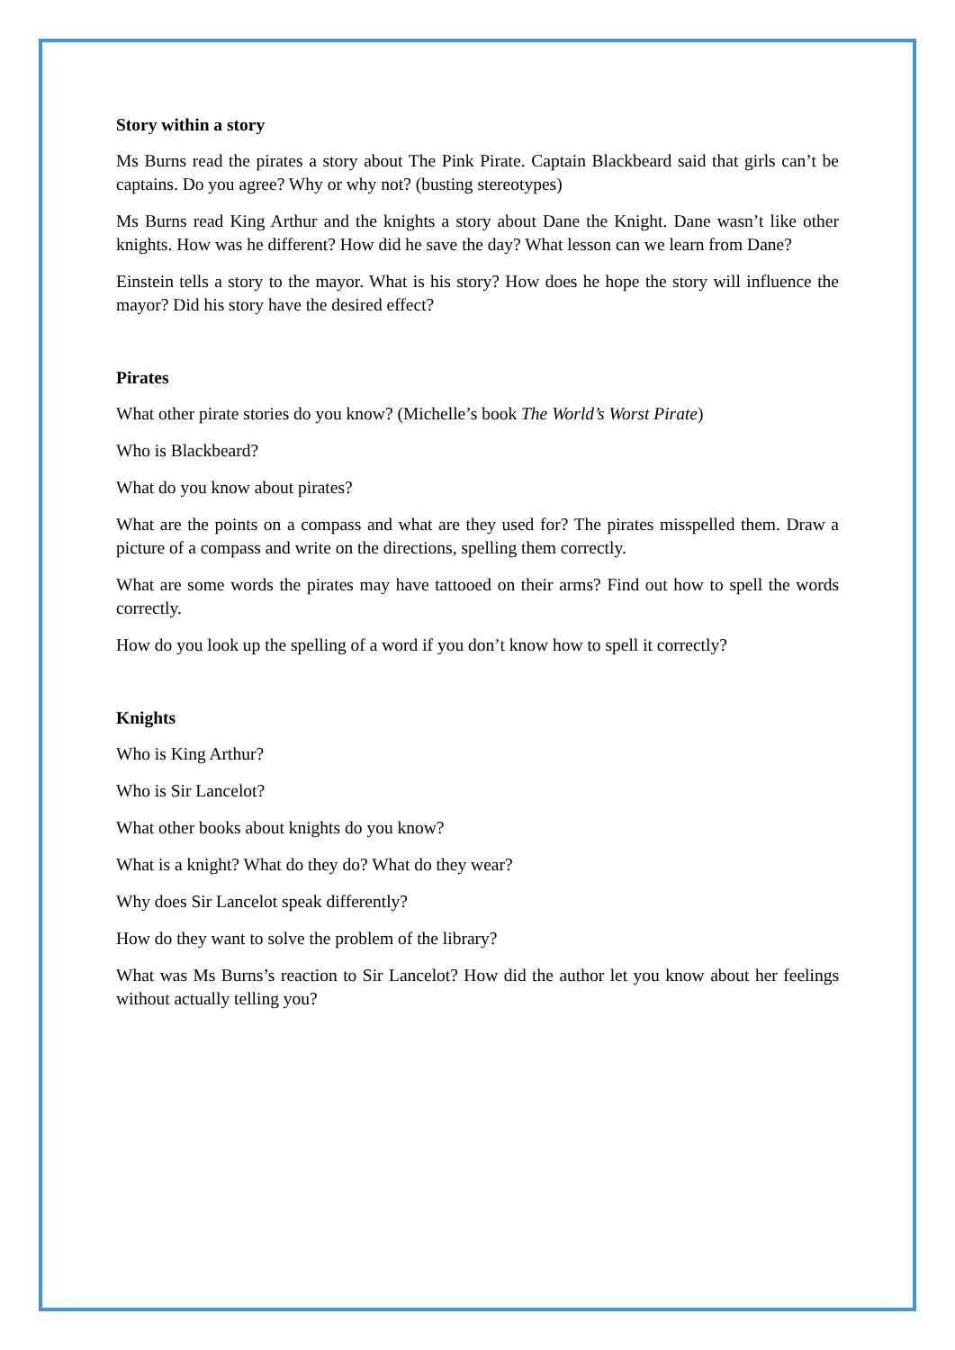Story within a story
Ms Burns read the pirates a story about The Pink Pirate. Captain Blackbeard said that girls can’t be captains. Do you agree? Why or why not? (busting stereotypes)
Ms Burns read King Arthur and the knights a story about Dane the Knight. Dane wasn’t like other knights. How was he different? How did he save the day? What lesson can we learn from Dane?
Einstein tells a story to the mayor. What is his story? How does he hope the story will influence the mayor? Did his story have the desired effect?
Pirates
What other pirate stories do you know? (Michelle’s book The World’s Worst Pirate)
Who is Blackbeard?
What do you know about pirates?
What are the points on a compass and what are they used for? The pirates misspelled them. Draw a picture of a compass and write on the directions, spelling them correctly.
What are some words the pirates may have tattooed on their arms? Find out how to spell the words correctly.
How do you look up the spelling of a word if you don’t know how to spell it correctly?
Knights
Who is King Arthur?
Who is Sir Lancelot?
What other books about knights do you know?
What is a knight? What do they do? What do they wear?
Why does Sir Lancelot speak differently?
How do they want to solve the problem of the library?
What was Ms Burns’s reaction to Sir Lancelot? How did the author let you know about her feelings without actually telling you?